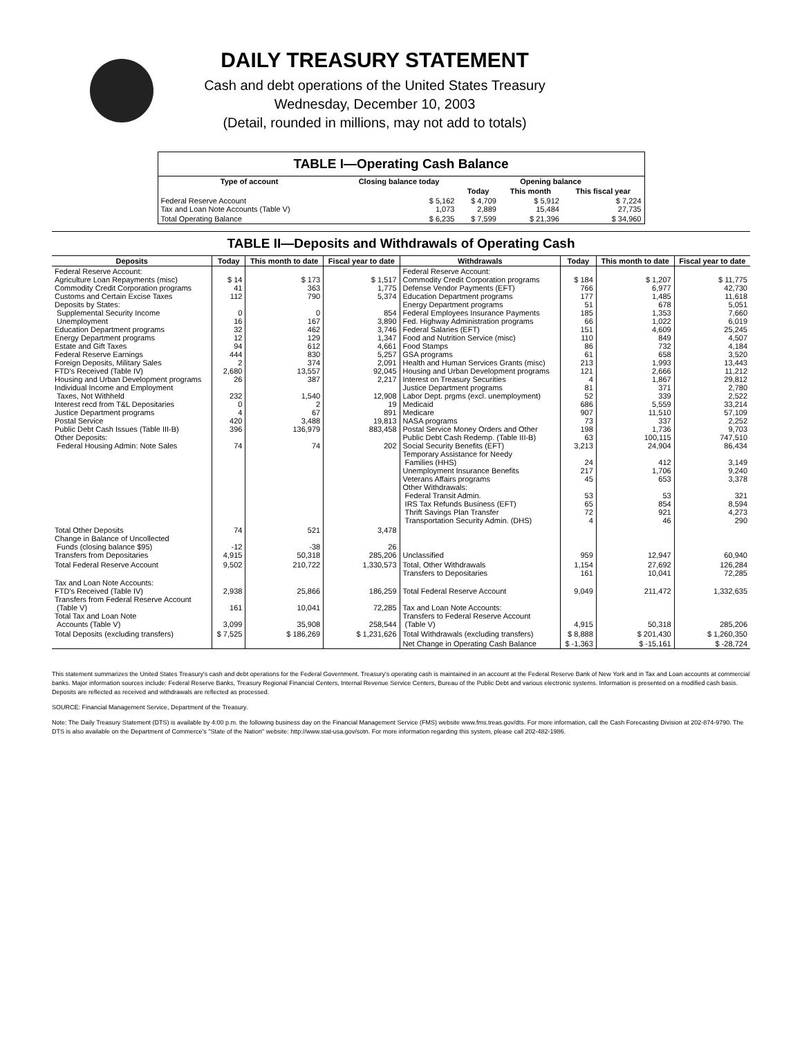DAILY TREASURY STATEMENT
Cash and debt operations of the United States Treasury
Wednesday, December 10, 2003
(Detail, rounded in millions, may not add to totals)
| TABLE I—Operating Cash Balance | | | | |
| Type of account | Closing balance today | Opening balance | | |
| | | Today | This month | This fiscal year |
| Federal Reserve Account Tax and Loan Note Accounts (Table V) | $ 5,162 1,073 | $ 4,709 2,889 | $ 5,912 15,484 | $ 7,224 27,735 |
| Total Operating Balance | $ 6,235 | $ 7,599 | $ 21,396 | $ 34,960 |
| TABLE II—Deposits and Withdrawals of Operating Cash | | | | | | | |
| Deposits | Today | This month to date | Fiscal year to date | Withdrawals | Today | This month to date | Fiscal year to date |
| Federal Reserve Account: Agriculture Loan Repayments (misc) Commodity Credit Corporation programs Customs and Certain Excise Taxes Deposits by States: Supplemental Security Income Unemployment Education Department programs Energy Department programs Estate and Gift Taxes Federal Reserve Earnings Foreign Deposits, Military Sales FTD's Received (Table IV) Housing and Urban Development programs Individual Income and Employment Taxes, Not Withheld Interest recd from T&L Depositaries Justice Department programs Postal Service Public Debt Cash Issues (Table III-B) Other Deposits: Federal Housing Admin: Note Sales | $ 14 41 112 0 16 32 12 94 444 2 2,680 26 232 0 4 420 396 74 | $ 173 363 790 0 167 462 129 612 830 374 13,557 387 1,540 2 67 3,488 136,979 74 | $ 1,517 1,775 5,374 854 3,890 3,746 1,347 4,661 5,257 2,091 92,045 2,217 12,908 19 891 19,813 883,458 202 | Federal Reserve Account: Commodity Credit Corporation programs Defense Vendor Payments (EFT) Education Department programs Energy Department programs Federal Employees Insurance Payments Fed. Highway Administration programs Federal Salaries (EFT) Food and Nutrition Service (misc) Food Stamps GSA programs Health and Human Services Grants (misc) Housing and Urban Development programs Interest on Treasury Securities Justice Department programs Labor Dept. prgms (excl. unemployment) Medicaid Medicare NASA programs Postal Service Money Orders and Other Public Debt Cash Redemp. (Table III-B) Social Security Benefits (EFT) Temporary Assistance for Needy Families (HHS) Unemployment Insurance Benefits Veterans Affairs programs Other Withdrawals: Federal Transit Admin. IRS Tax Refunds Business (EFT) Thrift Savings Plan Transfer Transportation Security Admin. (DHS) | $ 184 766 177 51 185 66 151 110 86 61 213 121 4 81 52 686 907 73 198 63 3,213 24 217 45 53 65 72 4 | $ 1,207 6,977 1,485 678 1,353 1,022 4,609 849 732 658 1,993 2,666 1,867 371 339 5,559 11,510 337 1,736 100,115 24,904 412 1,706 653 53 854 921 46 | $ 11,775 42,730 11,618 5,051 7,660 6,019 25,245 4,507 4,184 3,520 13,443 11,212 29,812 2,780 2,522 33,214 57,109 2,252 9,703 747,510 86,434 3,149 9,240 3,378 321 8,594 4,273 290 |
| Total Other Deposits Change in Balance of Uncollected Funds (closing balance $95) Transfers from Depositaries | 74 -12 4,915 | 521 -38 50,318 | 3,478 26 285,206 | Unclassified | 959 | 12,947 | 60,940 |
| Total Federal Reserve Account | 9,502 | 210,722 | 1,330,573 | Total, Other Withdrawals Transfers to Depositaries | 1,154 161 | 27,692 10,041 | 126,284 72,285 |
| Tax and Loan Note Accounts: FTD's Received (Table IV) Transfers from Federal Reserve Account (Table V) Total Tax and Loan Note Accounts (Table V) | 2,938 161 3,099 | 25,866 10,041 35,908 | 186,259 72,285 258,544 | Total Federal Reserve Account Tax and Loan Note Accounts: Transfers to Federal Reserve Account (Table V) | 9,049 4,915 | 211,472 50,318 | 1,332,635 285,206 |
| Total Deposits (excluding transfers) | $ 7,525 | $ 186,269 | $ 1,231,626 | Total Withdrawals (excluding transfers) | $ 8,888 | $ 201,430 | $ 1,260,350 |
| | | | | Net Change in Operating Cash Balance | $ -1,363 | $ -15,161 | $ -28,724 |
This statement summarizes the United States Treasury's cash and debt operations for the Federal Government. Treasury's operating cash is maintained in an account at the Federal Reserve Bank of New York and in Tax and Loan accounts at commercial banks. Major information sources include: Federal Reserve Banks, Treasury Regional Financial Centers, Internal Revenue Service Centers, Bureau of the Public Debt and various electronic systems. Information is presented on a modified cash basis. Deposits are reflected as received and withdrawals are reflected as processed.
SOURCE: Financial Management Service, Department of the Treasury.
Note: The Daily Treasury Statement (DTS) is available by 4:00 p.m. the following business day on the Financial Management Service (FMS) website www.fms.treas.gov/dts. For more information, call the Cash Forecasting Division at 202-874-9790. The DTS is also available on the Department of Commerce's "State of the Nation" website: http://www.stat-usa.gov/sotn. For more information regarding this system, please call 202-482-1986.